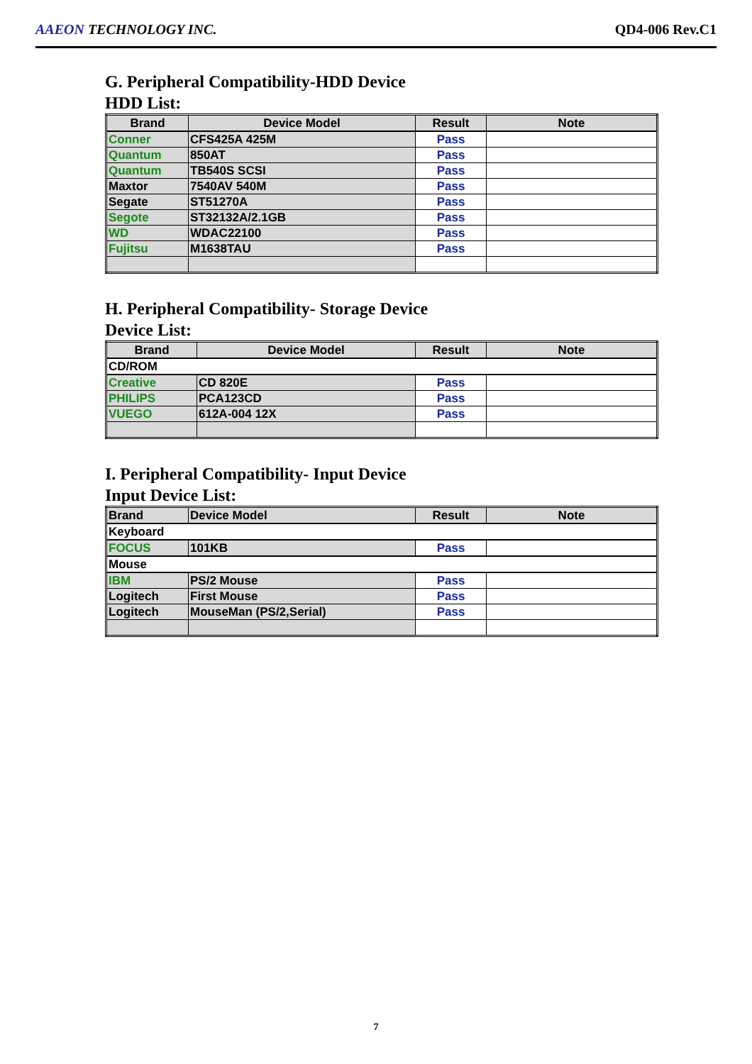AAEON TECHNOLOGY INC. QD4-006 Rev.C1
G. Peripheral Compatibility-HDD Device
HDD List:
| Brand | Device Model | Result | Note |
| --- | --- | --- | --- |
| Conner | CFS425A 425M | Pass | |
| Quantum | 850AT | Pass | |
| Quantum | TB540S SCSI | Pass | |
| Maxtor | 7540AV 540M | Pass | |
| Segate | ST51270A | Pass | |
| Segote | ST32132A/2.1GB | Pass | |
| WD | WDAC22100 | Pass | |
| Fujitsu | M1638TAU | Pass | |
H. Peripheral Compatibility- Storage Device
Device List:
| Brand | Device Model | Result | Note |
| --- | --- | --- | --- |
| CD/ROM | | | |
| Creative | CD 820E | Pass | |
| PHILIPS | PCA123CD | Pass | |
| VUEGO | 612A-004 12X | Pass | |
I. Peripheral Compatibility- Input Device
Input Device List:
| Brand | Device Model | Result | Note |
| --- | --- | --- | --- |
| Keyboard | | | |
| FOCUS | 101KB | Pass | |
| Mouse | | | |
| IBM | PS/2 Mouse | Pass | |
| Logitech | First Mouse | Pass | |
| Logitech | MouseMan (PS/2,Serial) | Pass | |
7